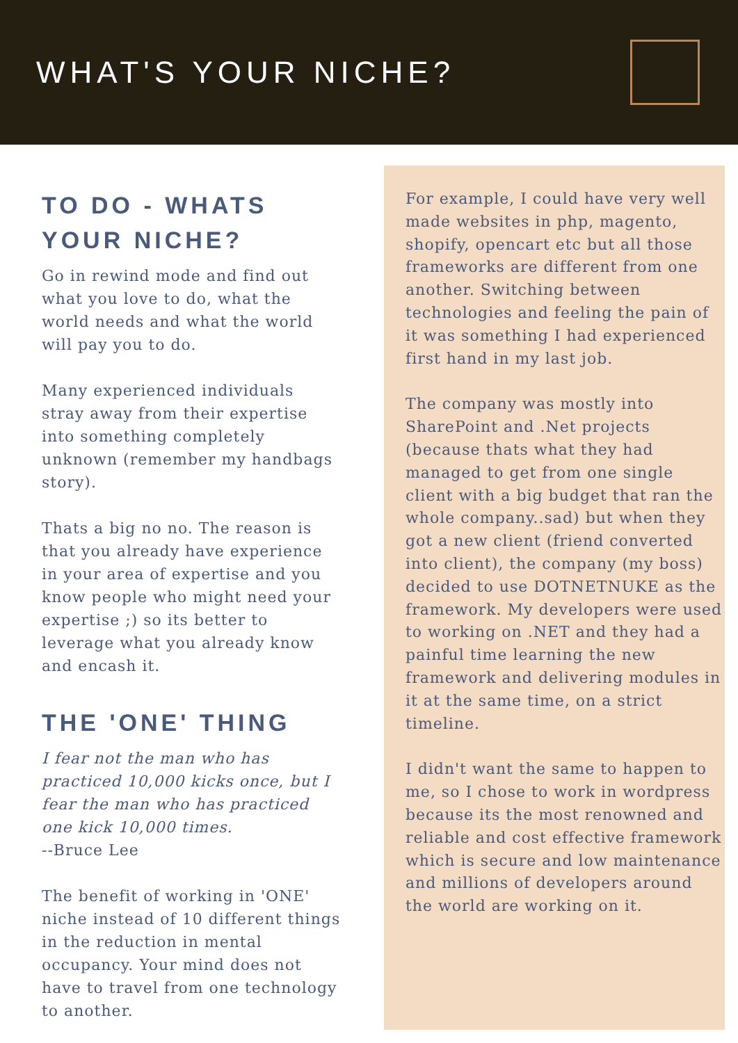WHAT'S YOUR NICHE?
TO DO - WHATS YOUR NICHE?
Go in rewind mode and find out what you love to do, what the world needs and what the world will pay you to do.
Many experienced individuals stray away from their expertise into something completely unknown (remember my handbags story).
Thats a big no no. The reason is that you already have experience in your area of expertise and you know people who might need your expertise ;) so its better to leverage what you already know and encash it.
THE 'ONE' THING
I fear not the man who has practiced 10,000 kicks once, but I fear the man who has practiced one kick 10,000 times.
--Bruce Lee
The benefit of working in 'ONE' niche instead of 10 different things in the reduction in mental occupancy. Your mind does not have to travel from one technology to another.
For example, I could have very well made websites in php, magento, shopify, opencart etc but all those frameworks are different from one another. Switching between technologies and feeling the pain of it was something I had experienced first hand in my last job.
The company was mostly into SharePoint and .Net projects (because thats what they had managed to get from one single client with a big budget that ran the whole company..sad) but when they got a new client (friend converted into client), the company (my boss) decided to use DOTNETNUKE as the framework. My developers were used to working on .NET and they had a painful time learning the new framework and delivering modules in it at the same time, on a strict timeline.
I didn't want the same to happen to me, so I chose to work in wordpress because its the most renowned and reliable and cost effective framework which is secure and low maintenance and millions of developers around the world are working on it.